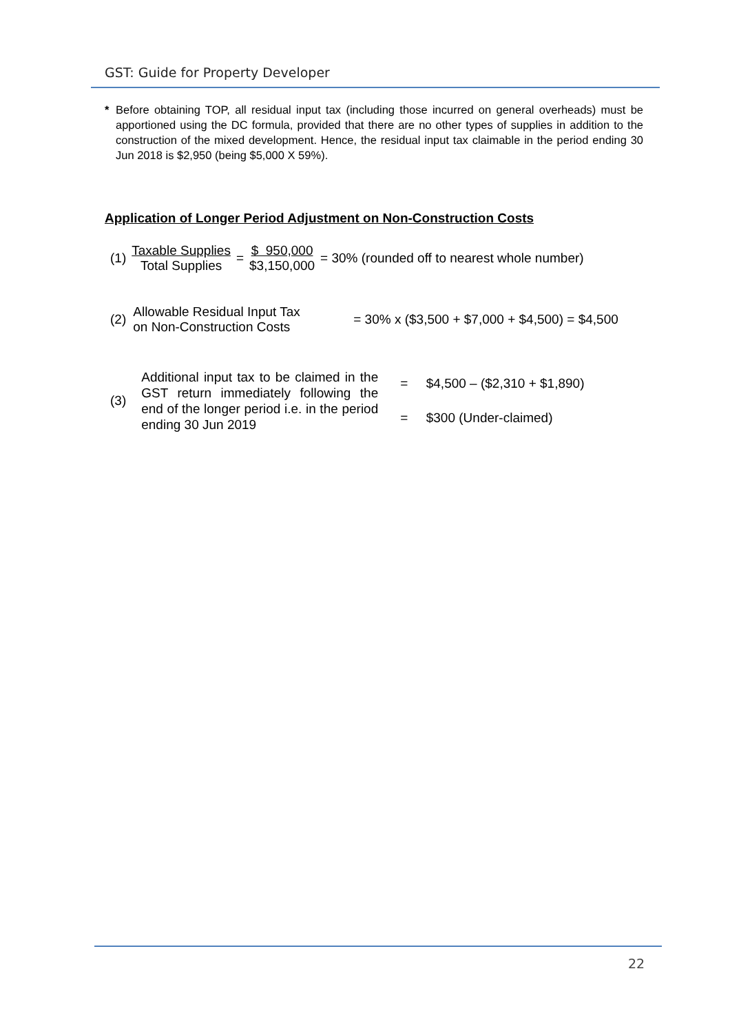GST: Guide for Property Developer
* Before obtaining TOP, all residual input tax (including those incurred on general overheads) must be apportioned using the DC formula, provided that there are no other types of supplies in addition to the construction of the mixed development. Hence, the residual input tax claimable in the period ending 30 Jun 2018 is $2,950 (being $5,000 X 59%).
Application of Longer Period Adjustment on Non-Construction Costs
(1) Taxable Supplies Total Supplies = $ 950,000 $3,150,000 = 30% (rounded off to nearest whole number)
(2) Allowable Residual Input Tax
on Non-Construction Costs = 30% x ($3,500 + $7,000 + $4,500) = $4,500
(3) Additional input tax to be claimed in the GST return immediately following the end of the longer period i.e. in the period ending 30 Jun 2019 = $4,500 – ($2,310 + $1,890)
= $300 (Under-claimed)
22